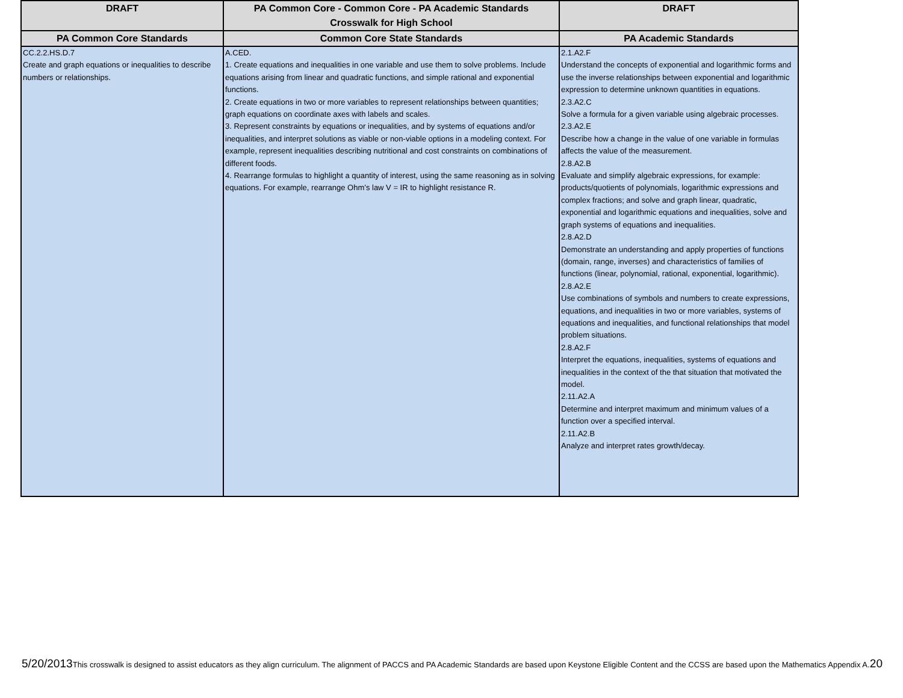| DRAFT | PA Common Core - Common Core - PA Academic Standards Crosswalk for High School | DRAFT |
| --- | --- | --- |
| PA Common Core Standards | Common Core State Standards | PA Academic Standards |
| CC.2.2.HS.D.7 Create and graph equations or inequalities to describe numbers or relationships. | A.CED. 1. Create equations and inequalities in one variable and use them to solve problems. Include equations arising from linear and quadratic functions, and simple rational and exponential functions. 2. Create equations in two or more variables to represent relationships between quantities; graph equations on coordinate axes with labels and scales. 3. Represent constraints by equations or inequalities, and by systems of equations and/or inequalities, and interpret solutions as viable or non-viable options in a modeling context. For example, represent inequalities describing nutritional and cost constraints on combinations of different foods. 4. Rearrange formulas to highlight a quantity of interest, using the same reasoning as in solving equations. For example, rearrange Ohm’s law V = IR to highlight resistance R. | 2.1.A2.F Understand the concepts of exponential and logarithmic forms and use the inverse relationships between exponential and logarithmic expression to determine unknown quantities in equations. 2.3.A2.C Solve a formula for a given variable using algebraic processes. 2.3.A2.E Describe how a change in the value of one variable in formulas affects the value of the measurement. 2.8.A2.B Evaluate and simplify algebraic expressions, for example: products/quotients of polynomials, logarithmic expressions and complex fractions; and solve and graph linear, quadratic, exponential and logarithmic equations and inequalities, solve and graph systems of equations and inequalities. 2.8.A2.D Demonstrate an understanding and apply properties of functions (domain, range, inverses) and characteristics of families of functions (linear, polynomial, rational, exponential, logarithmic). 2.8.A2.E Use combinations of symbols and numbers to create expressions, equations, and inequalities in two or more variables, systems of equations and inequalities, and functional relationships that model problem situations. 2.8.A2.F Interpret the equations, inequalities, systems of equations and inequalities in the context of the that situation that motivated the model. 2.11.A2.A Determine and interpret maximum and minimum values of a function over a specified interval. 2.11.A2.B Analyze and interpret rates growth/decay. |
5/20/2013 This crosswalk is designed to assist educators as they align curriculum. The alignment of PACCS and PA Academic Standards are based upon Keystone Eligible Content and the CCSS are based upon the Mathematics Appendix A. 20